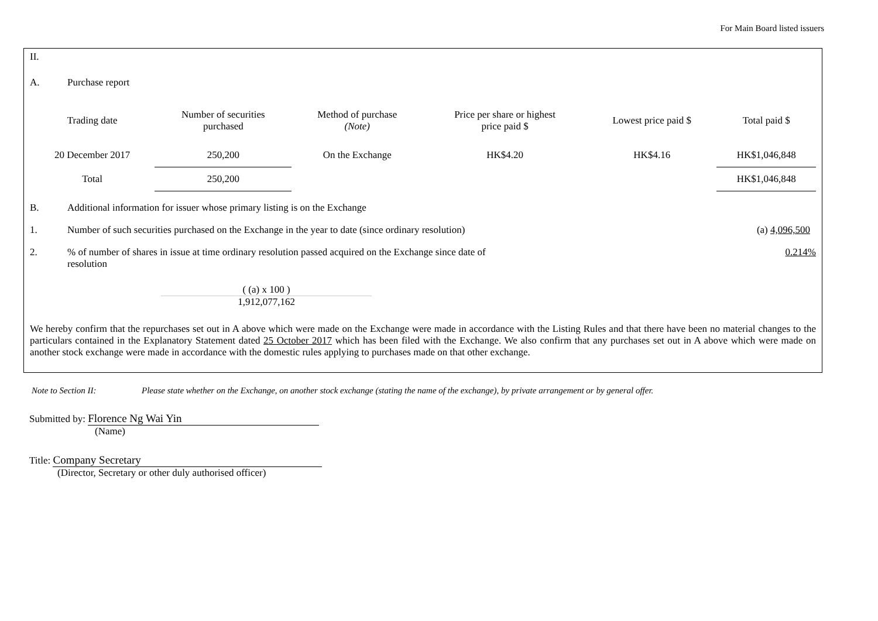For Main Board listed issuers
II.
A. Purchase report
| Trading date | Number of securities purchased | Method of purchase (Note) | Price per share or highest price paid $ | Lowest price paid $ | Total paid $ |
| --- | --- | --- | --- | --- | --- |
| 20 December 2017 | 250,200 | On the Exchange | HK$4.20 | HK$4.16 | HK$1,046,848 |
| Total | 250,200 | | | | HK$1,046,848 |
B. Additional information for issuer whose primary listing is on the Exchange
1. Number of such securities purchased on the Exchange in the year to date (since ordinary resolution)
(a) 4,096,500
2. % of number of shares in issue at time ordinary resolution passed acquired on the Exchange since date of resolution
0.214%
( (a) x 100 )
1,912,077,162
We hereby confirm that the repurchases set out in A above which were made on the Exchange were made in accordance with the Listing Rules and that there have been no material changes to the particulars contained in the Explanatory Statement dated 25 October 2017 which has been filed with the Exchange. We also confirm that any purchases set out in A above which were made on another stock exchange were made in accordance with the domestic rules applying to purchases made on that other exchange.
Note to Section II: Please state whether on the Exchange, on another stock exchange (stating the name of the exchange), by private arrangement or by general offer.
Submitted by: Florence Ng Wai Yin
(Name)
Title: Company Secretary
(Director, Secretary or other duly authorised officer)